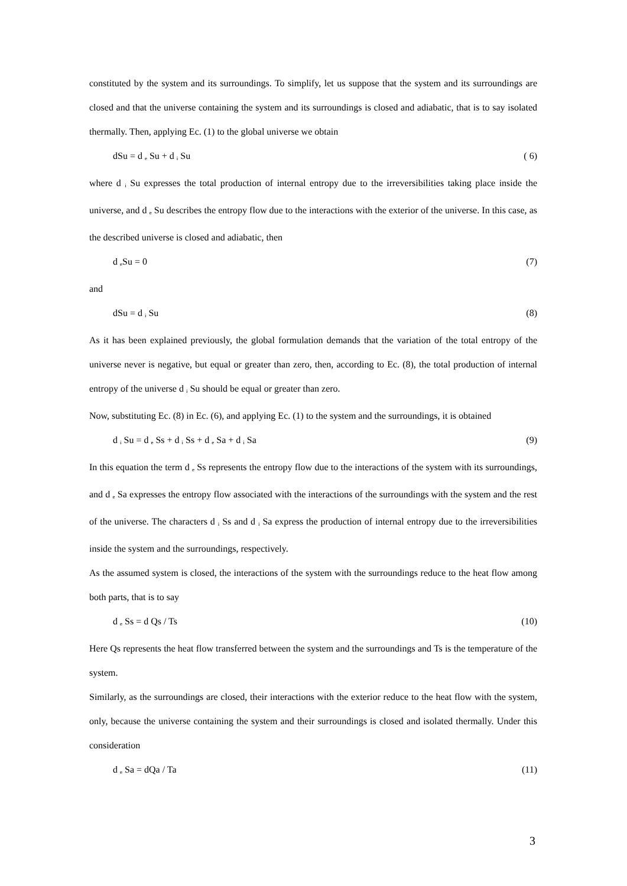constituted by the system and its surroundings. To simplify, let us suppose that the system and its surroundings are closed and that the universe containing the system and its surroundings is closed and adiabatic, that is to say isolated thermally. Then, applying Ec. (1) to the global universe we obtain
dSu = d <sub>e</sub> Su + d <sub>i</sub> Su ( 6)
where d <sub>i</sub> Su expresses the total production of internal entropy due to the irreversibilities taking place inside the universe, and d <sub>e</sub> Su describes the entropy flow due to the interactions with the exterior of the universe. In this case, as the described universe is closed and adiabatic, then
d <sub>e</sub>Su = 0 (7)
and
dSu = d <sub>i</sub> Su (8)
As it has been explained previously, the global formulation demands that the variation of the total entropy of the universe never is negative, but equal or greater than zero, then, according to Ec. (8), the total production of internal entropy of the universe d <sub>i</sub> Su should be equal or greater than zero.
Now, substituting Ec. (8) in Ec. (6), and applying Ec. (1) to the system and the surroundings, it is obtained
d <sub>i</sub> Su = d <sub>e</sub> Ss + d <sub>i</sub> Ss + d <sub>e</sub> Sa + d <sub>i</sub> Sa (9)
In this equation the term d <sub>e</sub> Ss represents the entropy flow due to the interactions of the system with its surroundings, and d <sub>e</sub> Sa expresses the entropy flow associated with the interactions of the surroundings with the system and the rest of the universe. The characters d <sub>i</sub> Ss and d <sub>i</sub> Sa express the production of internal entropy due to the irreversibilities inside the system and the surroundings, respectively.
As the assumed system is closed, the interactions of the system with the surroundings reduce to the heat flow among both parts, that is to say
d <sub>e</sub> Ss = d Qs / Ts (10)
Here Qs represents the heat flow transferred between the system and the surroundings and Ts is the temperature of the system.
Similarly, as the surroundings are closed, their interactions with the exterior reduce to the heat flow with the system, only, because the universe containing the system and their surroundings is closed and isolated thermally. Under this consideration
d <sub>e</sub> Sa = dQa / Ta (11)
3